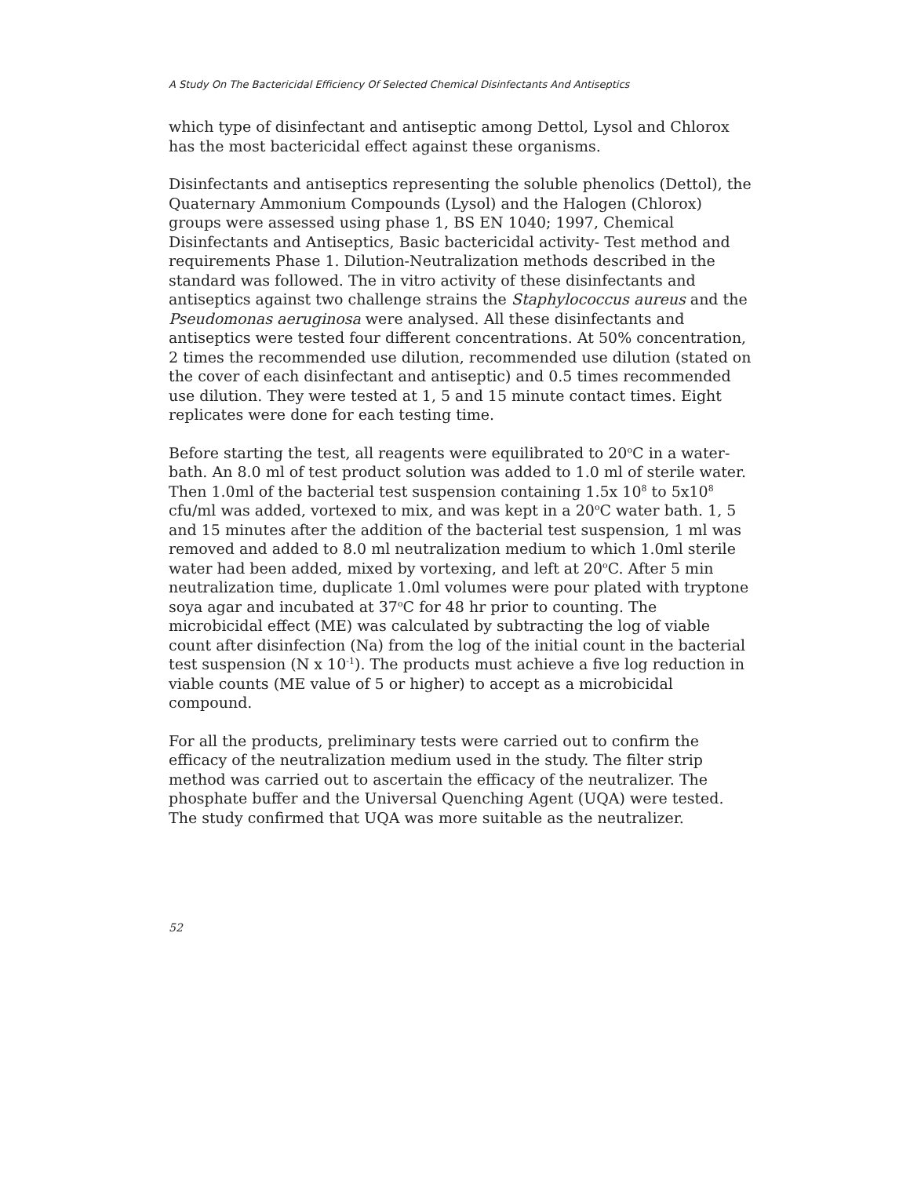A Study On The Bactericidal Efficiency Of Selected Chemical Disinfectants And Antiseptics
which type of disinfectant and antiseptic among Dettol, Lysol and Chlorox has the most bactericidal effect against these organisms.
Disinfectants and antiseptics representing the soluble phenolics (Dettol), the Quaternary Ammonium Compounds (Lysol) and the Halogen (Chlorox) groups were assessed using phase 1, BS EN 1040; 1997, Chemical Disinfectants and Antiseptics, Basic bactericidal activity- Test method and requirements Phase 1. Dilution-Neutralization methods described in the standard was followed. The in vitro activity of these disinfectants and antiseptics against two challenge strains the Staphylococcus aureus and the Pseudomonas aeruginosa were analysed. All these disinfectants and antiseptics were tested four different concentrations. At 50% concentration, 2 times the recommended use dilution, recommended use dilution (stated on the cover of each disinfectant and antiseptic) and 0.5 times recommended use dilution. They were tested at 1, 5 and 15 minute contact times. Eight replicates were done for each testing time.
Before starting the test, all reagents were equilibrated to 20<sup>o</sup>C in a water-bath. An 8.0 ml of test product solution was added to 1.0 ml of sterile water. Then 1.0ml of the bacterial test suspension containing 1.5x 10<sup>8</sup> to 5x10<sup>8</sup> cfu/ml was added, vortexed to mix, and was kept in a 20<sup>o</sup>C water bath. 1, 5 and 15 minutes after the addition of the bacterial test suspension, 1 ml was removed and added to 8.0 ml neutralization medium to which 1.0ml sterile water had been added, mixed by vortexing, and left at 20<sup>o</sup>C. After 5 min neutralization time, duplicate 1.0ml volumes were pour plated with tryptone soya agar and incubated at 37<sup>o</sup>C for 48 hr prior to counting. The microbicidal effect (ME) was calculated by subtracting the log of viable count after disinfection (Na) from the log of the initial count in the bacterial test suspension (N x 10<sup>-1</sup>). The products must achieve a five log reduction in viable counts (ME value of 5 or higher) to accept as a microbicidal compound.
For all the products, preliminary tests were carried out to confirm the efficacy of the neutralization medium used in the study. The filter strip method was carried out to ascertain the efficacy of the neutralizer. The phosphate buffer and the Universal Quenching Agent (UQA) were tested. The study confirmed that UQA was more suitable as the neutralizer.
52